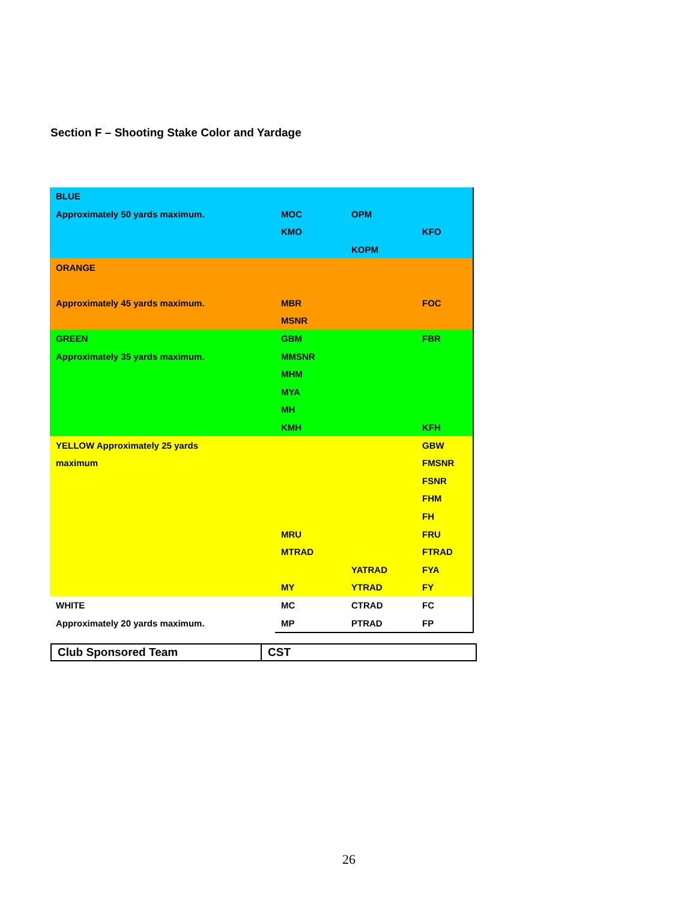Section F – Shooting Stake Color and Yardage
| BLUE | | | |
| Approximately 50 yards maximum. | MOC | OPM | |
| | KMO | | KFO |
| | | KOPM | |
| ORANGE | | | |
| Approximately 45 yards maximum. | MBR | | FOC |
| | MSNR | | |
| GREEN | GBM | | FBR |
| Approximately 35 yards maximum. | MMSNR | | |
| | MHM | | |
| | MYA | | |
| | MH | | |
| | KMH | | KFH |
| YELLOW Approximately 25 yards | | | GBW |
| maximum | | | FMSNR |
| | | | FSNR |
| | | | FHM |
| | | | FH |
| | MRU | | FRU |
| | MTRAD | | FTRAD |
| | | YATRAD | FYA |
| | MY | YTRAD | FY |
| WHITE | MC | CTRAD | FC |
| Approximately 20 yards maximum. | MP | PTRAD | FP |
| Club Sponsored Team | CST |
26